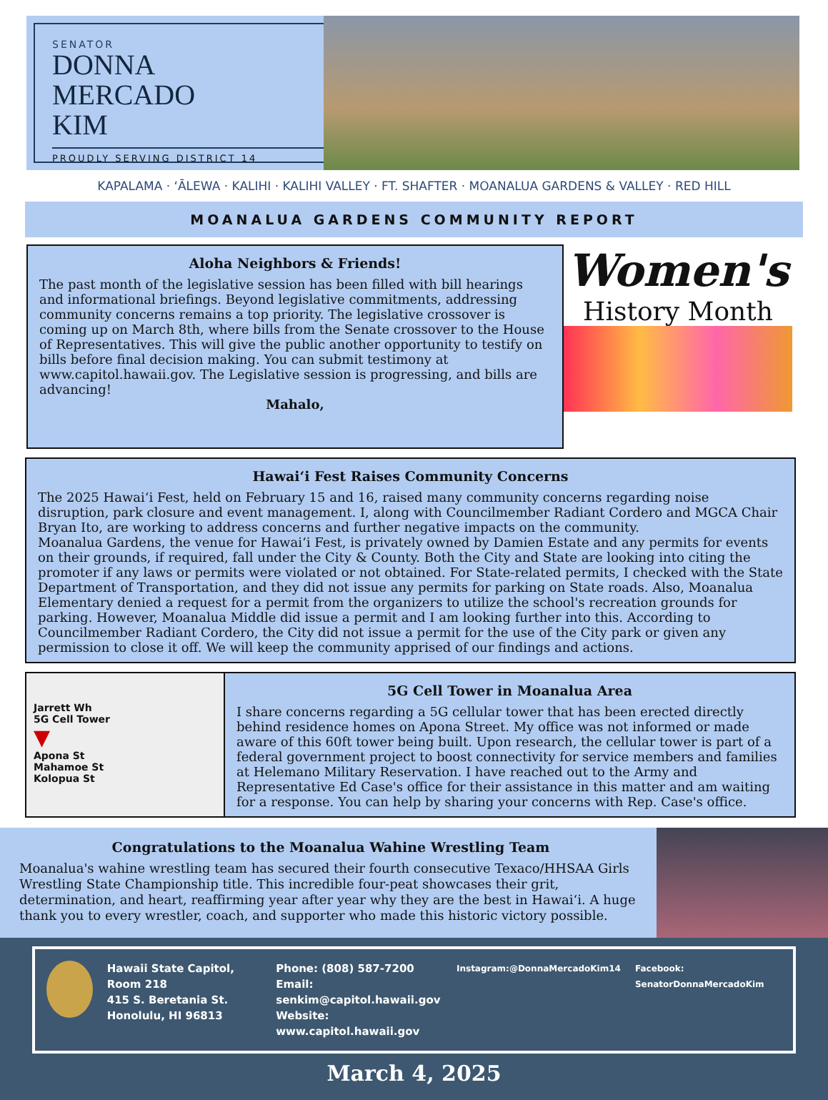SENATOR
DONNA
MERCADO
KIM
PROUDLY SERVING DISTRICT 14
KAPALAMA · ʻĀLEWA · KALIHI · KALIHI VALLEY · FT. SHAFTER · MOANALUA GARDENS & VALLEY · RED HILL
MOANALUA GARDENS COMMUNITY REPORT
Aloha Neighbors & Friends!
The past month of the legislative session has been filled with bill hearings and informational briefings. Beyond legislative commitments, addressing community concerns remains a top priority. The legislative crossover is coming up on March 8th, where bills from the Senate crossover to the House of Representatives. This will give the public another opportunity to testify on bills before final decision making. You can submit testimony at www.capitol.hawaii.gov. The Legislative session is progressing, and bills are advancing!
Mahalo,
Women's
History Month
Hawaiʻi Fest Raises Community Concerns
The 2025 Hawaiʻi Fest, held on February 15 and 16, raised many community concerns regarding noise disruption, park closure and event management. I, along with Councilmember Radiant Cordero and MGCA Chair Bryan Ito, are working to address concerns and further negative impacts on the community.
Moanalua Gardens, the venue for Hawaiʻi Fest, is privately owned by Damien Estate and any permits for events on their grounds, if required, fall under the City & County. Both the City and State are looking into citing the promoter if any laws or permits were violated or not obtained. For State-related permits, I checked with the State Department of Transportation, and they did not issue any permits for parking on State roads. Also, Moanalua Elementary denied a request for a permit from the organizers to utilize the school's recreation grounds for parking. However, Moanalua Middle did issue a permit and I am looking further into this. According to Councilmember Radiant Cordero, the City did not issue a permit for the use of the City park or given any permission to close it off. We will keep the community apprised of our findings and actions.
Jarrett Wh
5G Cell Tower
▼
Apona St
Mahamoe St
Kolopua St
5G Cell Tower in Moanalua Area
I share concerns regarding a 5G cellular tower that has been erected directly behind residence homes on Apona Street. My office was not informed or made aware of this 60ft tower being built. Upon research, the cellular tower is part of a federal government project to boost connectivity for service members and families at Helemano Military Reservation. I have reached out to the Army and Representative Ed Case's office for their assistance in this matter and am waiting for a response. You can help by sharing your concerns with Rep. Case's office.
Congratulations to the Moanalua Wahine Wrestling Team
Moanalua's wahine wrestling team has secured their fourth consecutive Texaco/HHSAA Girls Wrestling State Championship title. This incredible four-peat showcases their grit, determination, and heart, reaffirming year after year why they are the best in Hawaiʻi. A huge thank you to every wrestler, coach, and supporter who made this historic victory possible.
Hawaii State Capitol, Room 218
415 S. Beretania St.
Honolulu, HI 96813
Phone: (808) 587-7200
Email: senkim@capitol.hawaii.gov
Website: www.capitol.hawaii.gov
Instagram:@DonnaMercadoKim14 Facebook: SenatorDonnaMercadoKim
March 4, 2025